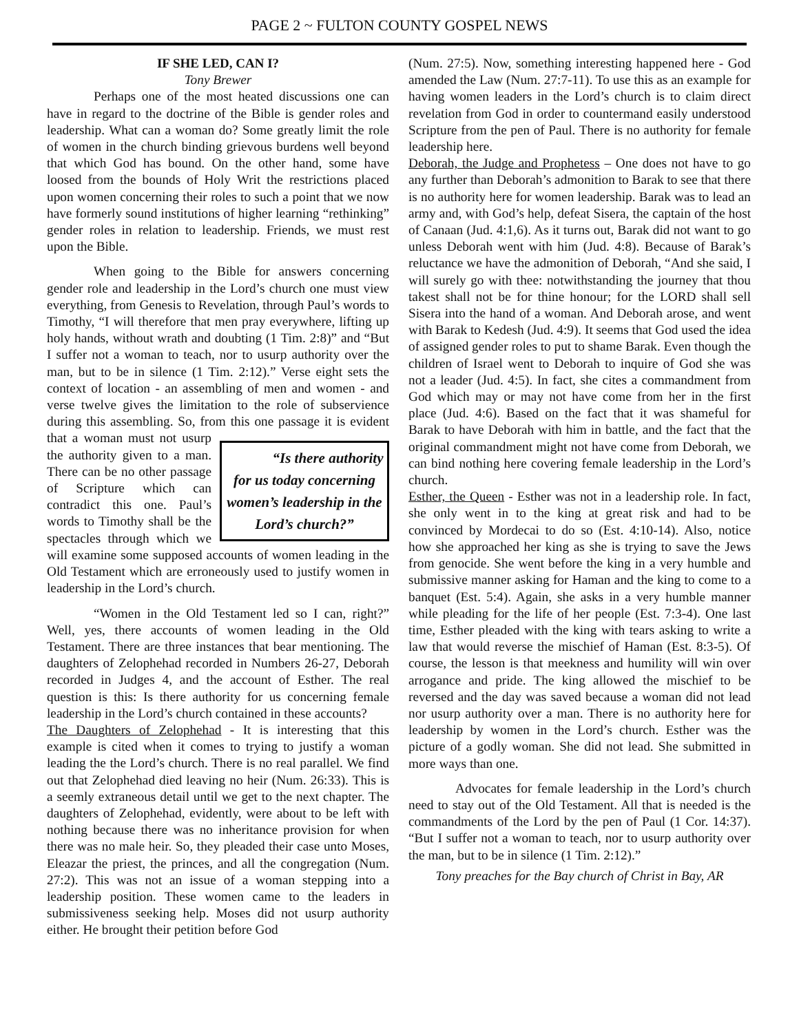PAGE 2 ~ FULTON COUNTY GOSPEL NEWS
IF SHE LED, CAN I?
Tony Brewer
Perhaps one of the most heated discussions one can have in regard to the doctrine of the Bible is gender roles and leadership. What can a woman do? Some greatly limit the role of women in the church binding grievous burdens well beyond that which God has bound. On the other hand, some have loosed from the bounds of Holy Writ the restrictions placed upon women concerning their roles to such a point that we now have formerly sound institutions of higher learning “rethinking” gender roles in relation to leadership. Friends, we must rest upon the Bible.
When going to the Bible for answers concerning gender role and leadership in the Lord’s church one must view everything, from Genesis to Revelation, through Paul’s words to Timothy, “I will therefore that men pray everywhere, lifting up holy hands, without wrath and doubting (1 Tim. 2:8)” and “But I suffer not a woman to teach, nor to usurp authority over the man, but to be in silence (1 Tim. 2:12).” Verse eight sets the context of location - an assembling of men and women - and verse twelve gives the limitation to the role of subservience during this assembling. So, from this one passage it is “Is there authority for us today concerning women’s leadership in the Lord’s church?” evident that a woman must not usurp the authority given to a man. There can be no other passage of Scripture which can contradict this one. Paul’s words to Timothy shall be the spectacles through which we will examine some supposed accounts of women leading in the Old Testament which are erroneously used to justify women in leadership in the Lord’s church.
“Women in the Old Testament led so I can, right?” Well, yes, there accounts of women leading in the Old Testament. There are three instances that bear mentioning. The daughters of Zelophehad recorded in Numbers 26-27, Deborah recorded in Judges 4, and the account of Esther. The real question is this: Is there authority for us concerning female leadership in the Lord’s church contained in these accounts?
The Daughters of Zelophehad - It is interesting that this example is cited when it comes to trying to justify a woman leading the the Lord’s church. There is no real parallel. We find out that Zelophehad died leaving no heir (Num. 26:33). This is a seemly extraneous detail until we get to the next chapter. The daughters of Zelophehad, evidently, were about to be left with nothing because there was no inheritance provision for when there was no male heir. So, they pleaded their case unto Moses, Eleazar the priest, the princes, and all the congregation (Num. 27:2). This was not an issue of a woman stepping into a leadership position. These women came to the leaders in submissiveness seeking help. Moses did not usurp authority either. He brought their petition before God
(Num. 27:5). Now, something interesting happened here - God amended the Law (Num. 27:7-11). To use this as an example for having women leaders in the Lord’s church is to claim direct revelation from God in order to countermand easily understood Scripture from the pen of Paul. There is no authority for female leadership here.
Deborah, the Judge and Prophetess – One does not have to go any further than Deborah’s admonition to Barak to see that there is no authority here for women leadership. Barak was to lead an army and, with God’s help, defeat Sisera, the captain of the host of Canaan (Jud. 4:1,6). As it turns out, Barak did not want to go unless Deborah went with him (Jud. 4:8). Because of Barak’s reluctance we have the admonition of Deborah, “And she said, I will surely go with thee: notwithstanding the journey that thou takest shall not be for thine honour; for the LORD shall sell Sisera into the hand of a woman. And Deborah arose, and went with Barak to Kedesh (Jud. 4:9). It seems that God used the idea of assigned gender roles to put to shame Barak. Even though the children of Israel went to Deborah to inquire of God she was not a leader (Jud. 4:5). In fact, she cites a commandment from God which may or may not have come from her in the first place (Jud. 4:6). Based on the fact that it was shameful for Barak to have Deborah with him in battle, and the fact that the original commandment might not have come from Deborah, we can bind nothing here covering female leadership in the Lord’s church.
Esther, the Queen - Esther was not in a leadership role. In fact, she only went in to the king at great risk and had to be convinced by Mordecai to do so (Est. 4:10-14). Also, notice how she approached her king as she is trying to save the Jews from genocide. She went before the king in a very humble and submissive manner asking for Haman and the king to come to a banquet (Est. 5:4). Again, she asks in a very humble manner while pleading for the life of her people (Est. 7:3-4). One last time, Esther pleaded with the king with tears asking to write a law that would reverse the mischief of Haman (Est. 8:3-5). Of course, the lesson is that meekness and humility will win over arrogance and pride. The king allowed the mischief to be reversed and the day was saved because a woman did not lead nor usurp authority over a man. There is no authority here for leadership by women in the Lord’s church. Esther was the picture of a godly woman. She did not lead. She submitted in more ways than one.
Advocates for female leadership in the Lord’s church need to stay out of the Old Testament. All that is needed is the commandments of the Lord by the pen of Paul (1 Cor. 14:37). “But I suffer not a woman to teach, nor to usurp authority over the man, but to be in silence (1 Tim. 2:12).”
Tony preaches for the Bay church of Christ in Bay, AR